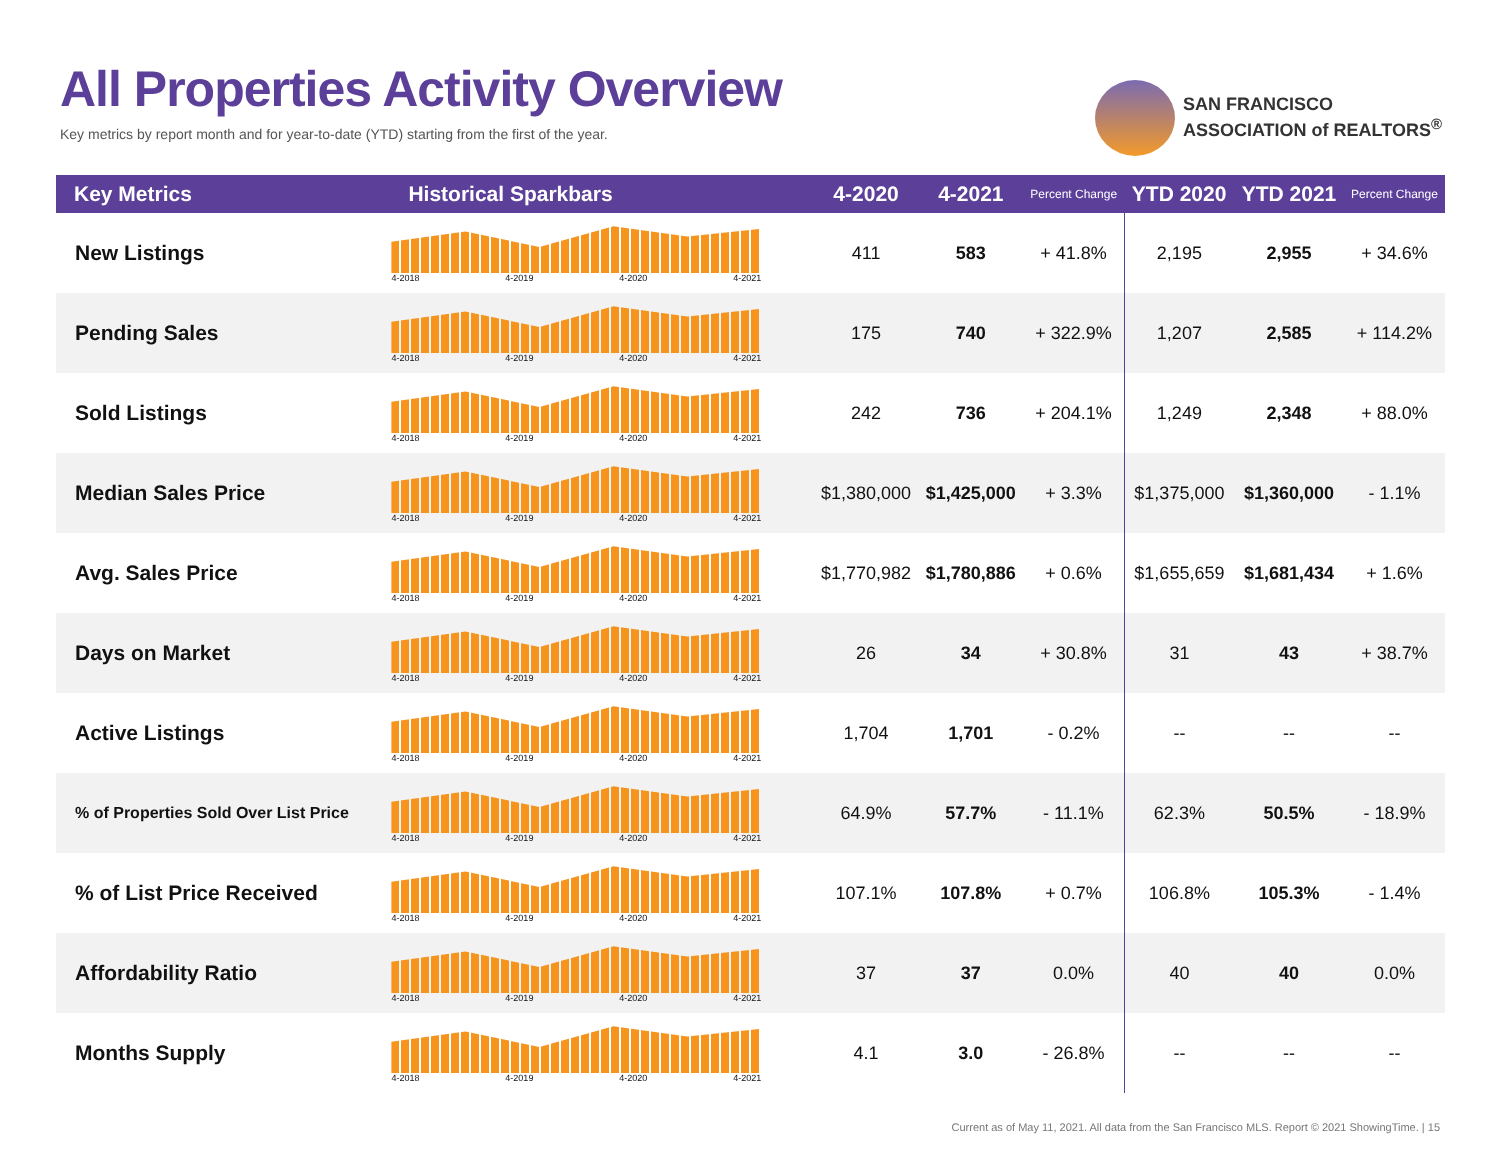All Properties Activity Overview
Key metrics by report month and for year-to-date (YTD) starting from the first of the year.
SAN FRANCISCO
ASSOCIATION of REALTORS<sup>®</sup>
| Key Metrics | Historical Sparkbars | 4-2020 | 4-2021 | Percent Change | YTD 2020 | YTD 2021 | Percent Change |
| --- | --- | --- | --- | --- | --- | --- | --- |
| New Listings | 4-2018 4-2019 4-2020 4-2021 | 411 | 583 | + 41.8% | 2,195 | 2,955 | + 34.6% |
| Pending Sales | 4-2018 4-2019 4-2020 4-2021 | 175 | 740 | + 322.9% | 1,207 | 2,585 | + 114.2% |
| Sold Listings | 4-2018 4-2019 4-2020 4-2021 | 242 | 736 | + 204.1% | 1,249 | 2,348 | + 88.0% |
| Median Sales Price | 4-2018 4-2019 4-2020 4-2021 | $1,380,000 | $1,425,000 | + 3.3% | $1,375,000 | $1,360,000 | - 1.1% |
| Avg. Sales Price | 4-2018 4-2019 4-2020 4-2021 | $1,770,982 | $1,780,886 | + 0.6% | $1,655,659 | $1,681,434 | + 1.6% |
| Days on Market | 4-2018 4-2019 4-2020 4-2021 | 26 | 34 | + 30.8% | 31 | 43 | + 38.7% |
| Active Listings | 4-2018 4-2019 4-2020 4-2021 | 1,704 | 1,701 | - 0.2% | -- | -- | -- |
| % of Properties Sold Over List Price | 4-2018 4-2019 4-2020 4-2021 | 64.9% | 57.7% | - 11.1% | 62.3% | 50.5% | - 18.9% |
| % of List Price Received | 4-2018 4-2019 4-2020 4-2021 | 107.1% | 107.8% | + 0.7% | 106.8% | 105.3% | - 1.4% |
| Affordability Ratio | 4-2018 4-2019 4-2020 4-2021 | 37 | 37 | 0.0% | 40 | 40 | 0.0% |
| Months Supply | 4-2018 4-2019 4-2020 4-2021 | 4.1 | 3.0 | - 26.8% | -- | -- | -- |
Current as of May 11, 2021. All data from the San Francisco MLS. Report © 2021 ShowingTime. | 15